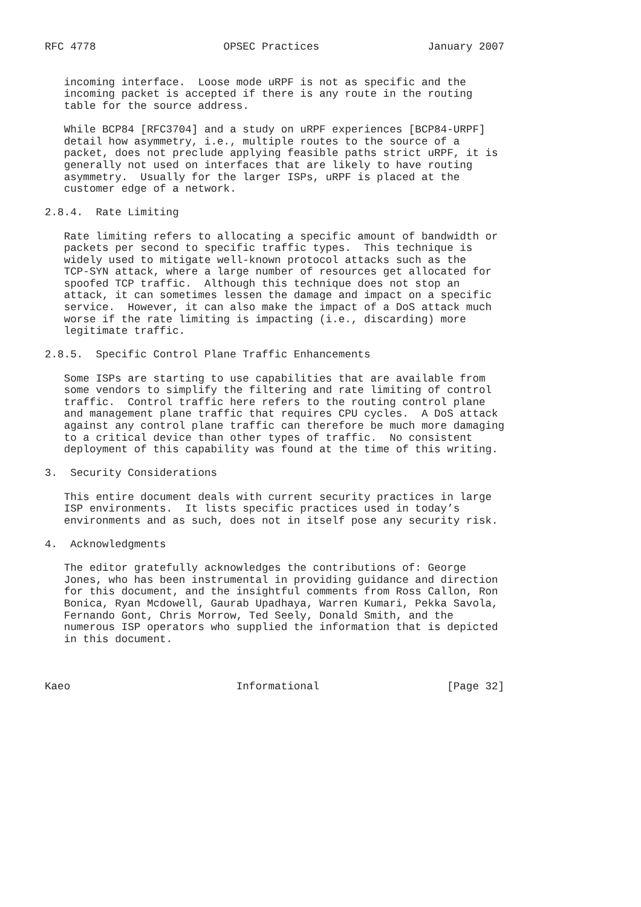RFC 4778                    OPSEC Practices                 January 2007


   incoming interface.  Loose mode uRPF is not as specific and the
   incoming packet is accepted if there is any route in the routing
   table for the source address.

   While BCP84 [RFC3704] and a study on uRPF experiences [BCP84-URPF]
   detail how asymmetry, i.e., multiple routes to the source of a
   packet, does not preclude applying feasible paths strict uRPF, it is
   generally not used on interfaces that are likely to have routing
   asymmetry.  Usually for the larger ISPs, uRPF is placed at the
   customer edge of a network.

2.8.4.  Rate Limiting

   Rate limiting refers to allocating a specific amount of bandwidth or
   packets per second to specific traffic types.  This technique is
   widely used to mitigate well-known protocol attacks such as the
   TCP-SYN attack, where a large number of resources get allocated for
   spoofed TCP traffic.  Although this technique does not stop an
   attack, it can sometimes lessen the damage and impact on a specific
   service.  However, it can also make the impact of a DoS attack much
   worse if the rate limiting is impacting (i.e., discarding) more
   legitimate traffic.

2.8.5.  Specific Control Plane Traffic Enhancements

   Some ISPs are starting to use capabilities that are available from
   some vendors to simplify the filtering and rate limiting of control
   traffic.  Control traffic here refers to the routing control plane
   and management plane traffic that requires CPU cycles.  A DoS attack
   against any control plane traffic can therefore be much more damaging
   to a critical device than other types of traffic.  No consistent
   deployment of this capability was found at the time of this writing.

3.  Security Considerations

   This entire document deals with current security practices in large
   ISP environments.  It lists specific practices used in today’s
   environments and as such, does not in itself pose any security risk.

4.  Acknowledgments

   The editor gratefully acknowledges the contributions of: George
   Jones, who has been instrumental in providing guidance and direction
   for this document, and the insightful comments from Ross Callon, Ron
   Bonica, Ryan Mcdowell, Gaurab Upadhaya, Warren Kumari, Pekka Savola,
   Fernando Gont, Chris Morrow, Ted Seely, Donald Smith, and the
   numerous ISP operators who supplied the information that is depicted
   in this document.



Kaeo                          Informational                    [Page 32]